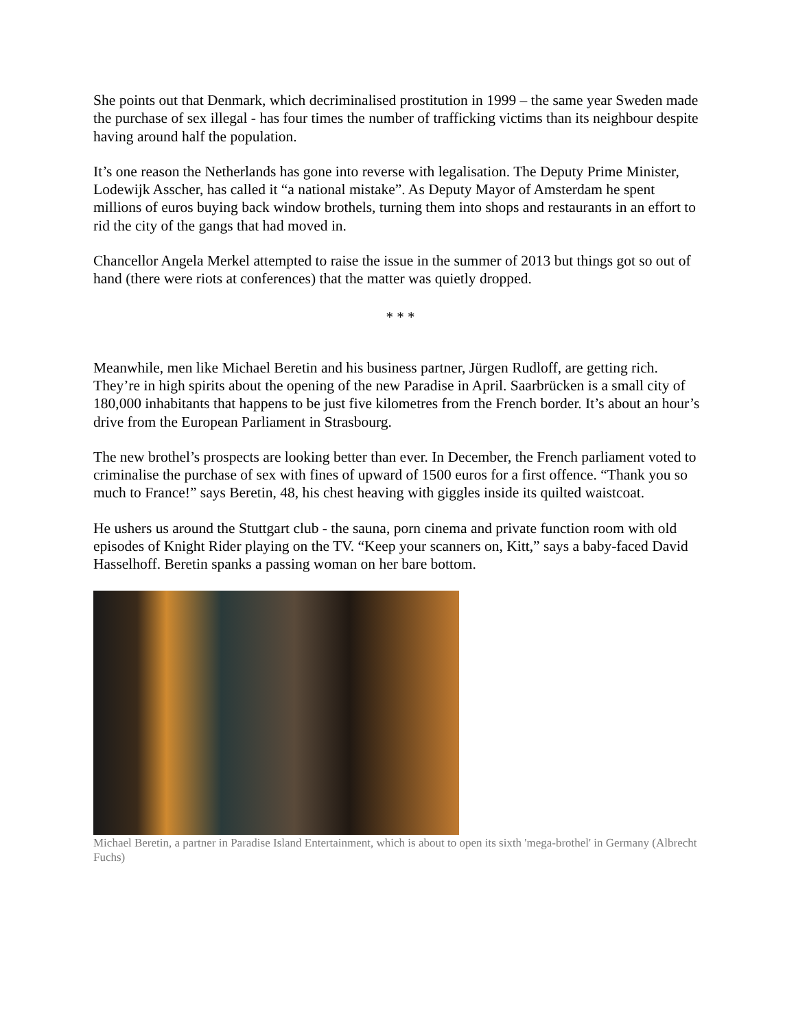She points out that Denmark, which decriminalised prostitution in 1999 – the same year Sweden made the purchase of sex illegal - has four times the number of trafficking victims than its neighbour despite having around half the population.
It’s one reason the Netherlands has gone into reverse with legalisation. The Deputy Prime Minister, Lodewijk Asscher, has called it “a national mistake”. As Deputy Mayor of Amsterdam he spent millions of euros buying back window brothels, turning them into shops and restaurants in an effort to rid the city of the gangs that had moved in.
Chancellor Angela Merkel attempted to raise the issue in the summer of 2013 but things got so out of hand (there were riots at conferences) that the matter was quietly dropped.
* * *
Meanwhile, men like Michael Beretin and his business partner, Jürgen Rudloff, are getting rich. They’re in high spirits about the opening of the new Paradise in April. Saarbrücken is a small city of 180,000 inhabitants that happens to be just five kilometres from the French border. It’s about an hour’s drive from the European Parliament in Strasbourg.
The new brothel’s prospects are looking better than ever. In December, the French parliament voted to criminalise the purchase of sex with fines of upward of 1500 euros for a first offence. “Thank you so much to France!” says Beretin, 48, his chest heaving with giggles inside its quilted waistcoat.
He ushers us around the Stuttgart club - the sauna, porn cinema and private function room with old episodes of Knight Rider playing on the TV. “Keep your scanners on, Kitt,” says a baby-faced David Hasselhoff. Beretin spanks a passing woman on her bare bottom.
Michael Beretin, a partner in Paradise Island Entertainment, which is about to open its sixth 'mega-brothel' in Germany (Albrecht Fuchs)